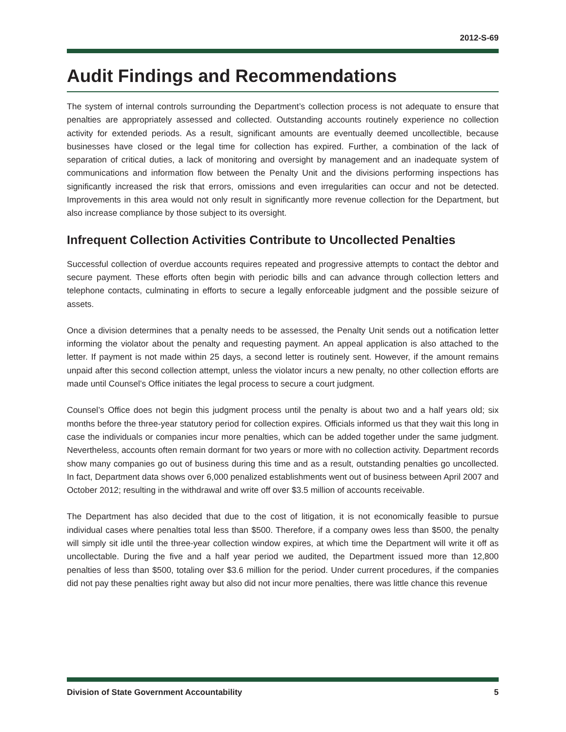2012-S-69
Audit Findings and Recommendations
The system of internal controls surrounding the Department’s collection process is not adequate to ensure that penalties are appropriately assessed and collected. Outstanding accounts routinely experience no collection activity for extended periods. As a result, significant amounts are eventually deemed uncollectible, because businesses have closed or the legal time for collection has expired. Further, a combination of the lack of separation of critical duties, a lack of monitoring and oversight by management and an inadequate system of communications and information flow between the Penalty Unit and the divisions performing inspections has significantly increased the risk that errors, omissions and even irregularities can occur and not be detected. Improvements in this area would not only result in significantly more revenue collection for the Department, but also increase compliance by those subject to its oversight.
Infrequent Collection Activities Contribute to Uncollected Penalties
Successful collection of overdue accounts requires repeated and progressive attempts to contact the debtor and secure payment. These efforts often begin with periodic bills and can advance through collection letters and telephone contacts, culminating in efforts to secure a legally enforceable judgment and the possible seizure of assets.
Once a division determines that a penalty needs to be assessed, the Penalty Unit sends out a notification letter informing the violator about the penalty and requesting payment. An appeal application is also attached to the letter. If payment is not made within 25 days, a second letter is routinely sent. However, if the amount remains unpaid after this second collection attempt, unless the violator incurs a new penalty, no other collection efforts are made until Counsel’s Office initiates the legal process to secure a court judgment.
Counsel’s Office does not begin this judgment process until the penalty is about two and a half years old; six months before the three-year statutory period for collection expires. Officials informed us that they wait this long in case the individuals or companies incur more penalties, which can be added together under the same judgment. Nevertheless, accounts often remain dormant for two years or more with no collection activity. Department records show many companies go out of business during this time and as a result, outstanding penalties go uncollected. In fact, Department data shows over 6,000 penalized establishments went out of business between April 2007 and October 2012; resulting in the withdrawal and write off over $3.5 million of accounts receivable.
The Department has also decided that due to the cost of litigation, it is not economically feasible to pursue individual cases where penalties total less than $500. Therefore, if a company owes less than $500, the penalty will simply sit idle until the three-year collection window expires, at which time the Department will write it off as uncollectable. During the five and a half year period we audited, the Department issued more than 12,800 penalties of less than $500, totaling over $3.6 million for the period. Under current procedures, if the companies did not pay these penalties right away but also did not incur more penalties, there was little chance this revenue
Division of State Government Accountability 5